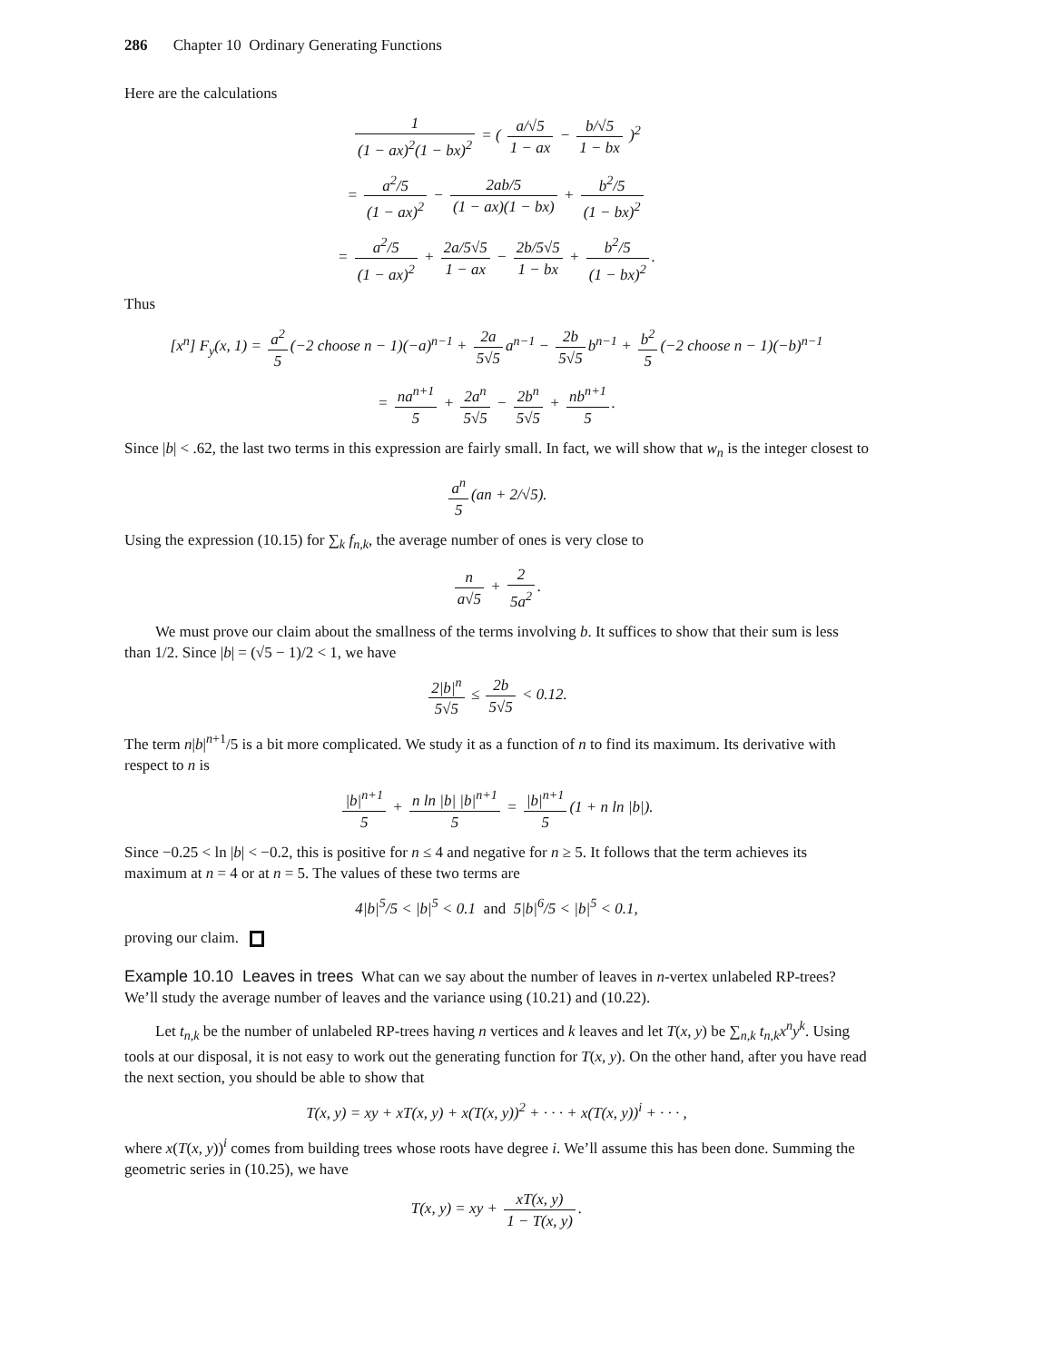286 Chapter 10 Ordinary Generating Functions
Here are the calculations
1 (1 − ax)<sup>2</sup>(1 − bx)<sup>2</sup> = ( a/√5 1 − ax − b/√5 1 − bx )<sup>2</sup>
= a<sup>2</sup>/5 (1 − ax)<sup>2</sup> − 2ab/5 (1 − ax)(1 − bx) + b<sup>2</sup>/5 (1 − bx)<sup>2</sup>
= a<sup>2</sup>/5 (1 − ax)<sup>2</sup> + 2a/5√5 1 − ax − 2b/5√5 1 − bx + b<sup>2</sup>/5 (1 − bx)<sup>2</sup>.
Thus
[x<sup>n</sup>] F<sub>y</sub>(x, 1) = a<sup>2</sup> 5 (−2 choose n − 1)(−a)<sup>n−1</sup> + 2a 5√5 a<sup>n−1</sup> − 2b 5√5 b<sup>n−1</sup> + b<sup>2</sup> 5 (−2 choose n − 1)(−b)<sup>n−1</sup>
= na<sup>n+1</sup> 5 + 2a<sup>n</sup> 5√5 − 2b<sup>n</sup> 5√5 + nb<sup>n+1</sup> 5.
Since |b| < .62, the last two terms in this expression are fairly small. In fact, we will show that w<sub>n</sub> is the integer closest to
a<sup>n</sup> 5 (an + 2/√5).
Using the expression (10.15) for ∑<sub>k</sub> f<sub>n,k</sub>, the average number of ones is very close to
n a√5 + 2 5a<sup>2</sup>.
We must prove our claim about the smallness of the terms involving b. It suffices to show that their sum is less than 1/2. Since |b| = (√5 − 1)/2 < 1, we have
2|b|<sup>n</sup> 5√5 ≤ 2b 5√5 < 0.12.
The term n|b|<sup>n+1</sup>/5 is a bit more complicated. We study it as a function of n to find its maximum. Its derivative with respect to n is
|b|<sup>n+1</sup> 5 + n ln |b| |b|<sup>n+1</sup> 5 = |b|<sup>n+1</sup> 5 (1 + n ln |b|).
Since −0.25 < ln |b| < −0.2, this is positive for n ≤ 4 and negative for n ≥ 5. It follows that the term achieves its maximum at n = 4 or at n = 5. The values of these two terms are
4|b|<sup>5</sup>/5 < |b|<sup>5</sup> < 0.1 and 5|b|<sup>6</sup>/5 < |b|<sup>5</sup> < 0.1,
proving our claim.
Example 10.10 Leaves in trees What can we say about the number of leaves in n-vertex unlabeled RP-trees? We’ll study the average number of leaves and the variance using (10.21) and (10.22).
Let t<sub>n,k</sub> be the number of unlabeled RP-trees having n vertices and k leaves and let T(x, y) be ∑<sub>n,k</sub> t<sub>n,k</sub>x<sup>n</sup>y<sup>k</sup>. Using tools at our disposal, it is not easy to work out the generating function for T(x, y). On the other hand, after you have read the next section, you should be able to show that
T(x, y) = xy + xT(x, y) + x(T(x, y))<sup>2</sup> + · · · + x(T(x, y))<sup>i</sup> + · · · ,
where x(T(x, y))<sup>i</sup> comes from building trees whose roots have degree i. We’ll assume this has been done. Summing the geometric series in (10.25), we have
T(x, y) = xy + xT(x, y) 1 − T(x, y).